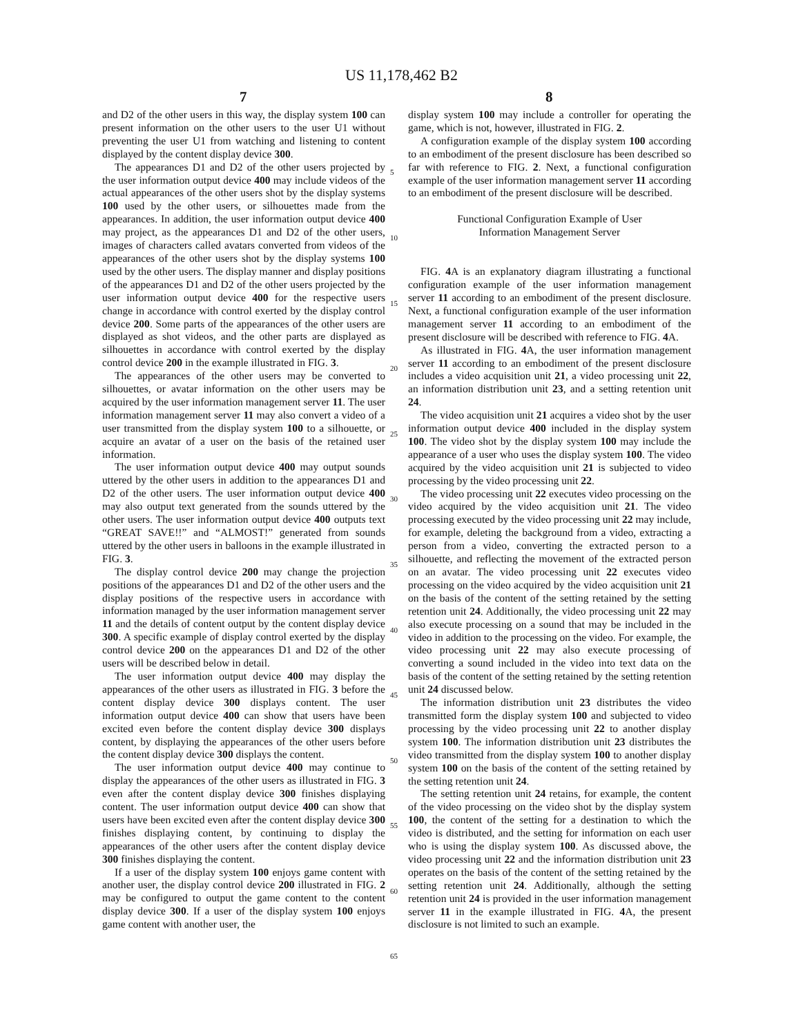US 11,178,462 B2
7 8
and D2 of the other users in this way, the display system 100 can present information on the other users to the user U1 without preventing the user U1 from watching and listening to content displayed by the content display device 300.
The appearances D1 and D2 of the other users projected by the user information output device 400 may include videos of the actual appearances of the other users shot by the display systems 100 used by the other users, or silhouettes made from the appearances. In addition, the user information output device 400 may project, as the appearances D1 and D2 of the other users, images of characters called avatars converted from videos of the appearances of the other users shot by the display systems 100 used by the other users. The display manner and display positions of the appearances D1 and D2 of the other users projected by the user information output device 400 for the respective users change in accordance with control exerted by the display control device 200. Some parts of the appearances of the other users are displayed as shot videos, and the other parts are displayed as silhouettes in accordance with control exerted by the display control device 200 in the example illustrated in FIG. 3.
The appearances of the other users may be converted to silhouettes, or avatar information on the other users may be acquired by the user information management server 11. The user information management server 11 may also convert a video of a user transmitted from the display system 100 to a silhouette, or acquire an avatar of a user on the basis of the retained user information.
The user information output device 400 may output sounds uttered by the other users in addition to the appearances D1 and D2 of the other users. The user information output device 400 may also output text generated from the sounds uttered by the other users. The user information output device 400 outputs text “GREAT SAVE!!” and “ALMOST!” generated from sounds uttered by the other users in balloons in the example illustrated in FIG. 3.
The display control device 200 may change the projection positions of the appearances D1 and D2 of the other users and the display positions of the respective users in accordance with information managed by the user information management server 11 and the details of content output by the content display device 300. A specific example of display control exerted by the display control device 200 on the appearances D1 and D2 of the other users will be described below in detail.
The user information output device 400 may display the appearances of the other users as illustrated in FIG. 3 before the content display device 300 displays content. The user information output device 400 can show that users have been excited even before the content display device 300 displays content, by displaying the appearances of the other users before the content display device 300 displays the content.
The user information output device 400 may continue to display the appearances of the other users as illustrated in FIG. 3 even after the content display device 300 finishes displaying content. The user information output device 400 can show that users have been excited even after the content display device 300 finishes displaying content, by continuing to display the appearances of the other users after the content display device 300 finishes displaying the content.
If a user of the display system 100 enjoys game content with another user, the display control device 200 illustrated in FIG. 2 may be configured to output the game content to the content display device 300. If a user of the display system 100 enjoys game content with another user, the
5
10
15
20
25
30
35
40
45
50
55
60
65
display system 100 may include a controller for operating the game, which is not, however, illustrated in FIG. 2.
A configuration example of the display system 100 according to an embodiment of the present disclosure has been described so far with reference to FIG. 2. Next, a functional configuration example of the user information management server 11 according to an embodiment of the present disclosure will be described.
Functional Configuration Example of User
Information Management Server
FIG. 4 A is an explanatory diagram illustrating a functional configuration example of the user information management server 11 according to an embodiment of the present disclosure. Next, a functional configuration example of the user information management server 11 according to an embodiment of the present disclosure will be described with reference to FIG. 4 A.
As illustrated in FIG. 4 A, the user information management server 11 according to an embodiment of the present disclosure includes a video acquisition unit 21, a video processing unit 22, an information distribution unit 23, and a setting retention unit 24.
The video acquisition unit 21 acquires a video shot by the user information output device 400 included in the display system 100. The video shot by the display system 100 may include the appearance of a user who uses the display system 100. The video acquired by the video acquisition unit 21 is subjected to video processing by the video processing unit 22.
The video processing unit 22 executes video processing on the video acquired by the video acquisition unit 21. The video processing executed by the video processing unit 22 may include, for example, deleting the background from a video, extracting a person from a video, converting the extracted person to a silhouette, and reflecting the movement of the extracted person on an avatar. The video processing unit 22 executes video processing on the video acquired by the video acquisition unit 21 on the basis of the content of the setting retained by the setting retention unit 24. Additionally, the video processing unit 22 may also execute processing on a sound that may be included in the video in addition to the processing on the video. For example, the video processing unit 22 may also execute processing of converting a sound included in the video into text data on the basis of the content of the setting retained by the setting retention unit 24 discussed below.
The information distribution unit 23 distributes the video transmitted form the display system 100 and subjected to video processing by the video processing unit 22 to another display system 100. The information distribution unit 23 distributes the video transmitted from the display system 100 to another display system 100 on the basis of the content of the setting retained by the setting retention unit 24.
The setting retention unit 24 retains, for example, the content of the video processing on the video shot by the display system 100, the content of the setting for a destination to which the video is distributed, and the setting for information on each user who is using the display system 100. As discussed above, the video processing unit 22 and the information distribution unit 23 operates on the basis of the content of the setting retained by the setting retention unit 24. Additionally, although the setting retention unit 24 is provided in the user information management server 11 in the example illustrated in FIG. 4 A, the present disclosure is not limited to such an example.